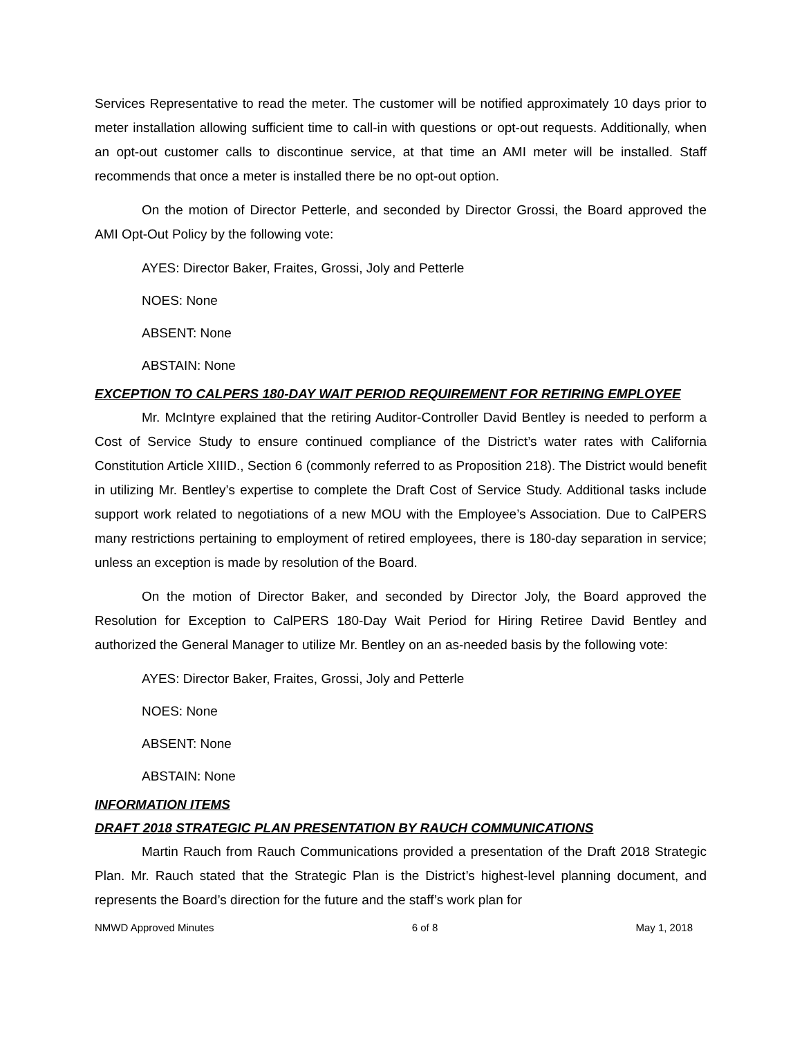Services Representative to read the meter. The customer will be notified approximately 10 days prior to meter installation allowing sufficient time to call-in with questions or opt-out requests. Additionally, when an opt-out customer calls to discontinue service, at that time an AMI meter will be installed. Staff recommends that once a meter is installed there be no opt-out option.
On the motion of Director Petterle, and seconded by Director Grossi, the Board approved the AMI Opt-Out Policy by the following vote:
AYES: Director Baker, Fraites, Grossi, Joly and Petterle
NOES: None
ABSENT: None
ABSTAIN: None
EXCEPTION TO CALPERS 180-DAY WAIT PERIOD REQUIREMENT FOR RETIRING EMPLOYEE
Mr. McIntyre explained that the retiring Auditor-Controller David Bentley is needed to perform a Cost of Service Study to ensure continued compliance of the District’s water rates with California Constitution Article XIIID., Section 6 (commonly referred to as Proposition 218). The District would benefit in utilizing Mr. Bentley’s expertise to complete the Draft Cost of Service Study. Additional tasks include support work related to negotiations of a new MOU with the Employee’s Association. Due to CalPERS many restrictions pertaining to employment of retired employees, there is 180-day separation in service; unless an exception is made by resolution of the Board.
On the motion of Director Baker, and seconded by Director Joly, the Board approved the Resolution for Exception to CalPERS 180-Day Wait Period for Hiring Retiree David Bentley and authorized the General Manager to utilize Mr. Bentley on an as-needed basis by the following vote:
AYES: Director Baker, Fraites, Grossi, Joly and Petterle
NOES: None
ABSENT: None
ABSTAIN: None
INFORMATION ITEMS
DRAFT 2018 STRATEGIC PLAN PRESENTATION BY RAUCH COMMUNICATIONS
Martin Rauch from Rauch Communications provided a presentation of the Draft 2018 Strategic Plan. Mr. Rauch stated that the Strategic Plan is the District’s highest-level planning document, and represents the Board’s direction for the future and the staff’s work plan for
NMWD Approved Minutes 6 of 8 May 1, 2018